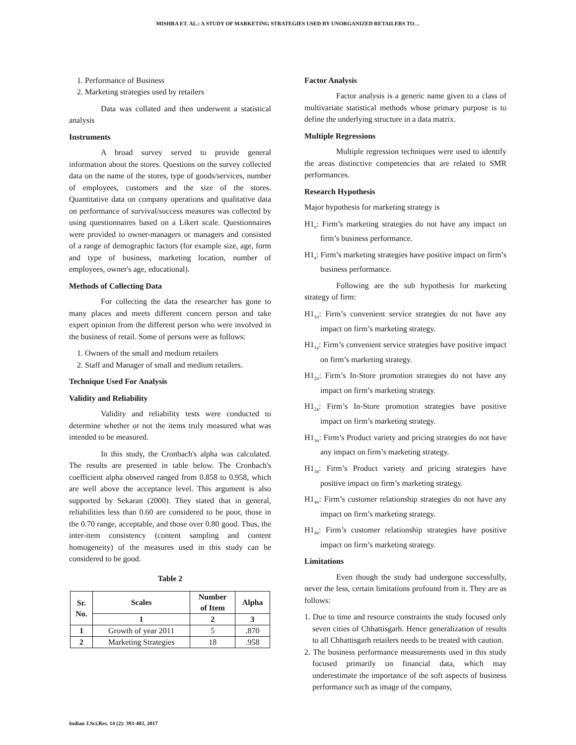MISHRA ET. AL.: A STUDY OF MARKETING STRATEGIES USED BY UNORGANIZED RETAILERS TO…
1. Performance of Business
2. Marketing strategies used by retailers
Data was collated and then underwent a statistical analysis
Instruments
A broad survey served to provide general information about the stores. Questions on the survey collected data on the name of the stores, type of goods/services, number of employees, customers and the size of the stores. Quantitative data on company operations and qualitative data on performance of survival/success measures was collected by using questionnaires based on a Likert scale. Questionnaires were provided to owner-managers or managers and consisted of a range of demographic factors (for example size, age, form and type of business, marketing location, number of employees, owner's age, educational).
Methods of Collecting Data
For collecting the data the researcher has gone to many places and meets different concern person and take expert opinion from the different person who were involved in the business of retail. Some of persons were as follows:
1. Owners of the small and medium retailers
2. Staff and Manager of small and medium retailers.
Technique Used For Analysis
Validity and Reliability
Validity and reliability tests were conducted to determine whether or not the items truly measured what was intended to be measured.
In this study, the Cronbach's alpha was calculated. The results are presented in table below. The Cronbach's coefficient alpha observed ranged from 0.858 to 0.958, which are well above the acceptance level. This argument is also supported by Sekaran (2000). They stated that in general, reliabilities less than 0.60 are considered to be poor, those in the 0.70 range, acceptable, and those over 0.80 good. Thus, the inter-item consistency (content sampling and content homogeneity) of the measures used in this study can be considered to be good.
Table 2
| Sr. No. | Scales | Number of Item | Alpha |
| --- | --- | --- | --- |
| | 1 | 2 | 3 |
| 1 | Growth of year 2011 | 5 | .870 |
| 2 | Marketing Strategies | 18 | .958 |
Factor Analysis
Factor analysis is a generic name given to a class of multivariate statistical methods whose primary purpose is to define the underlying structure in a data matrix.
Multiple Regressions
Multiple regression techniques were used to identify the areas distinctive competencies that are related to SMR performances.
Research Hypothesis
Major hypothesis for marketing strategy is
H1<sub>o</sub>: Firm’s marketing strategies do not have any impact on firm’s business performance.
H1<sub>a</sub>: Firm’s marketing strategies have positive impact on firm’s business performance.
Following are the sub hypothesis for marketing strategy of firm:
H1<sub>1o</sub>: Firm’s convenient service strategies do not have any impact on firm’s marketing strategy.
H1<sub>1a</sub>: Firm’s convenient service strategies have positive impact on firm’s marketing strategy.
H1<sub>2o</sub>: Firm’s In-Store promotion strategies do not have any impact on firm’s marketing strategy.
H1<sub>2a</sub>: Firm’s In-Store promotion strategies have positive impact on firm’s marketing strategy.
H1<sub>3o</sub>: Firm’s Product variety and pricing strategies do not have any impact on firm’s marketing strategy.
H1<sub>3a</sub>: Firm’s Product variety and pricing strategies have positive impact on firm’s marketing strategy.
H1<sub>4o</sub>: Firm’s customer relationship strategies do not have any impact on firm’s marketing strategy.
H1<sub>4a</sub>: Firm’s customer relationship strategies have positive impact on firm’s marketing strategy.
Limitations
Even though the study had undergone successfully, never the less, certain limitations profound from it. They are as follows:
1. Due to time and resource constraints the study focused only seven cities of Chhattisgarh. Hence generalization of results to all Chhattisgarh retailers needs to be treated with caution.
2. The business performance measurements used in this study focused primarily on financial data, which may underestimate the importance of the soft aspects of business performance such as image of the company,
Indian J.Sci.Res. 14 (2): 393-403, 2017